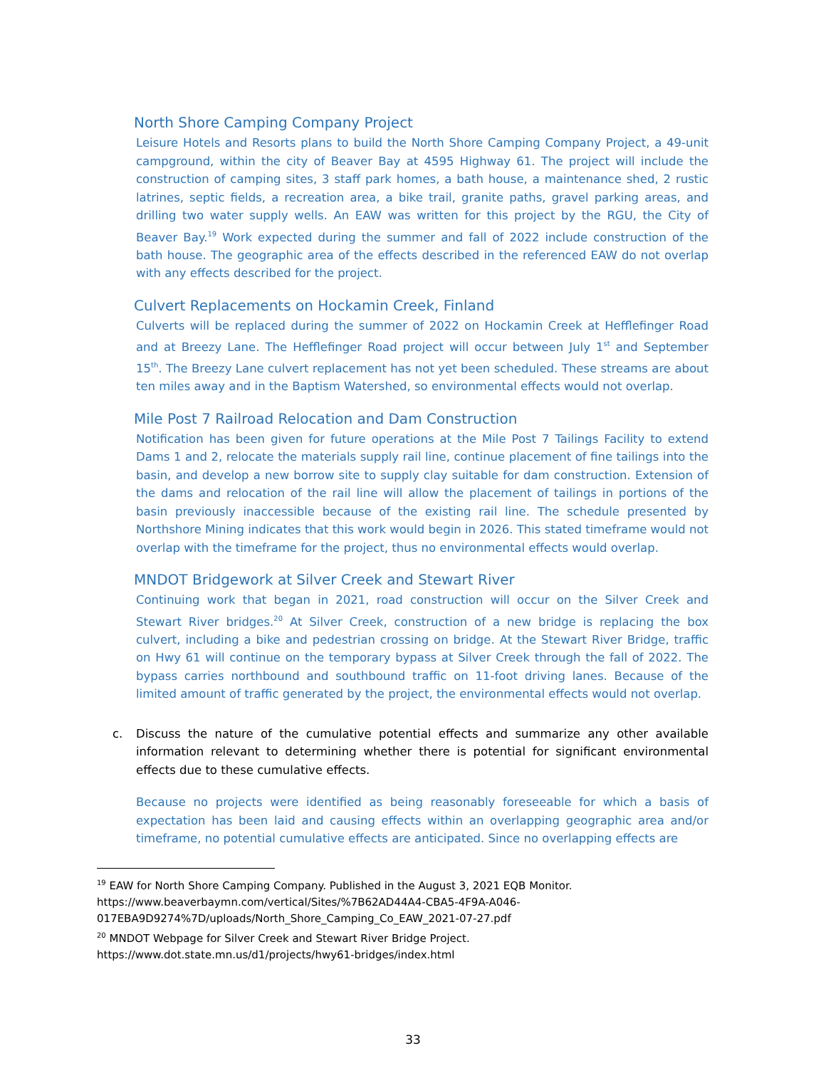North Shore Camping Company Project
Leisure Hotels and Resorts plans to build the North Shore Camping Company Project, a 49-unit campground, within the city of Beaver Bay at 4595 Highway 61. The project will include the construction of camping sites, 3 staff park homes, a bath house, a maintenance shed, 2 rustic latrines, septic fields, a recreation area, a bike trail, granite paths, gravel parking areas, and drilling two water supply wells. An EAW was written for this project by the RGU, the City of Beaver Bay.<sup>19</sup> Work expected during the summer and fall of 2022 include construction of the bath house. The geographic area of the effects described in the referenced EAW do not overlap with any effects described for the project.
Culvert Replacements on Hockamin Creek, Finland
Culverts will be replaced during the summer of 2022 on Hockamin Creek at Hefflefinger Road and at Breezy Lane. The Hefflefinger Road project will occur between July 1<sup>st</sup> and September 15<sup>th</sup>. The Breezy Lane culvert replacement has not yet been scheduled. These streams are about ten miles away and in the Baptism Watershed, so environmental effects would not overlap.
Mile Post 7 Railroad Relocation and Dam Construction
Notification has been given for future operations at the Mile Post 7 Tailings Facility to extend Dams 1 and 2, relocate the materials supply rail line, continue placement of fine tailings into the basin, and develop a new borrow site to supply clay suitable for dam construction. Extension of the dams and relocation of the rail line will allow the placement of tailings in portions of the basin previously inaccessible because of the existing rail line. The schedule presented by Northshore Mining indicates that this work would begin in 2026. This stated timeframe would not overlap with the timeframe for the project, thus no environmental effects would overlap.
MNDOT Bridgework at Silver Creek and Stewart River
Continuing work that began in 2021, road construction will occur on the Silver Creek and Stewart River bridges.<sup>20</sup> At Silver Creek, construction of a new bridge is replacing the box culvert, including a bike and pedestrian crossing on bridge. At the Stewart River Bridge, traffic on Hwy 61 will continue on the temporary bypass at Silver Creek through the fall of 2022. The bypass carries northbound and southbound traffic on 11-foot driving lanes. Because of the limited amount of traffic generated by the project, the environmental effects would not overlap.
c. Discuss the nature of the cumulative potential effects and summarize any other available information relevant to determining whether there is potential for significant environmental effects due to these cumulative effects.
Because no projects were identified as being reasonably foreseeable for which a basis of expectation has been laid and causing effects within an overlapping geographic area and/or timeframe, no potential cumulative effects are anticipated. Since no overlapping effects are
<sup>19</sup> EAW for North Shore Camping Company. Published in the August 3, 2021 EQB Monitor.
https://www.beaverbaymn.com/vertical/Sites/%7B62AD44A4-CBA5-4F9A-A046-
017EBA9D9274%7D/uploads/North_Shore_Camping_Co_EAW_2021-07-27.pdf
<sup>20</sup> MNDOT Webpage for Silver Creek and Stewart River Bridge Project.
https://www.dot.state.mn.us/d1/projects/hwy61-bridges/index.html
33